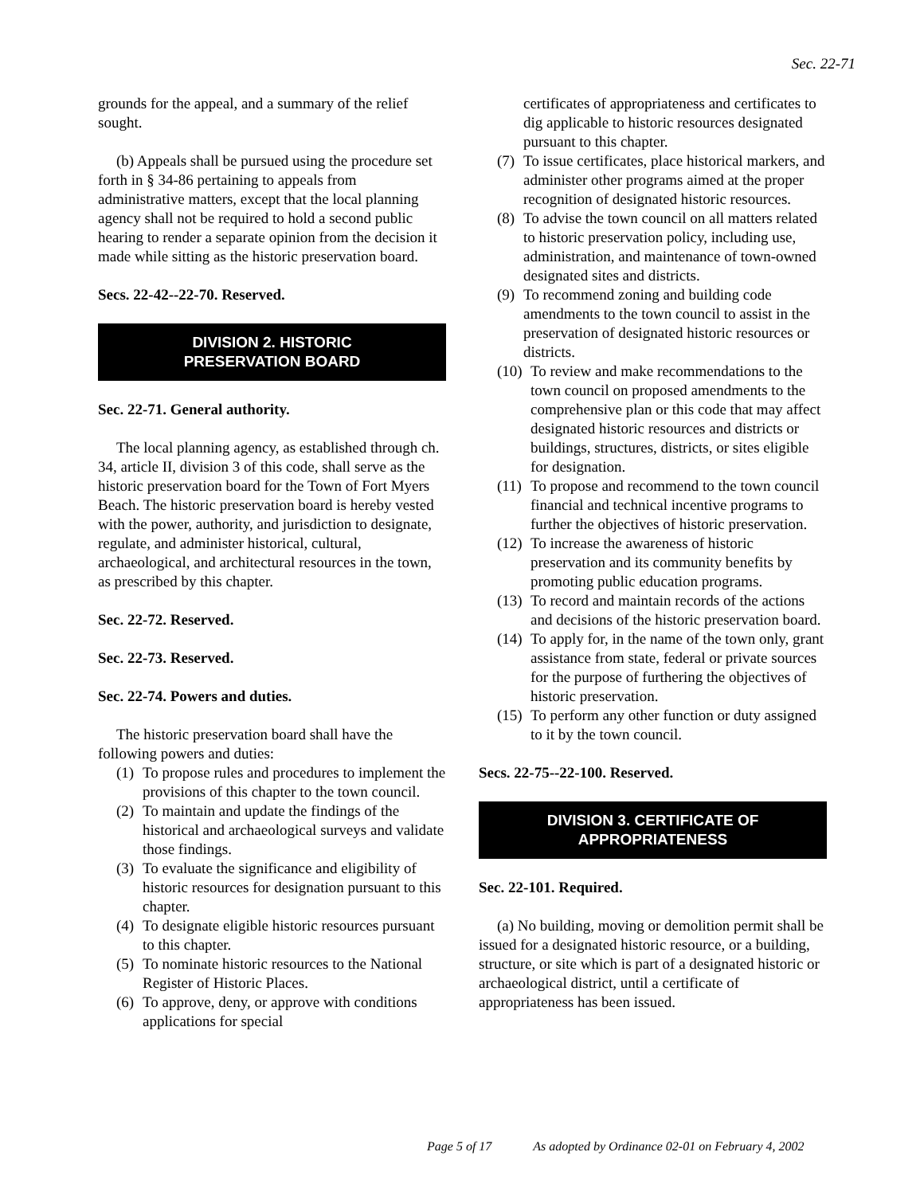Sec. 22-71
grounds for the appeal, and a summary of the relief sought.
(b) Appeals shall be pursued using the procedure set forth in § 34-86 pertaining to appeals from administrative matters, except that the local planning agency shall not be required to hold a second public hearing to render a separate opinion from the decision it made while sitting as the historic preservation board.
Secs. 22-42--22-70. Reserved.
DIVISION 2. HISTORIC
PRESERVATION BOARD
Sec. 22-71. General authority.
The local planning agency, as established through ch. 34, article II, division 3 of this code, shall serve as the historic preservation board for the Town of Fort Myers Beach. The historic preservation board is hereby vested with the power, authority, and jurisdiction to designate, regulate, and administer historical, cultural, archaeological, and architectural resources in the town, as prescribed by this chapter.
Sec. 22-72. Reserved.
Sec. 22-73. Reserved.
Sec. 22-74. Powers and duties.
The historic preservation board shall have the following powers and duties:
(1) To propose rules and procedures to implement the provisions of this chapter to the town council.
(2) To maintain and update the findings of the historical and archaeological surveys and validate those findings.
(3) To evaluate the significance and eligibility of historic resources for designation pursuant to this chapter.
(4) To designate eligible historic resources pursuant to this chapter.
(5) To nominate historic resources to the National Register of Historic Places.
(6) To approve, deny, or approve with conditions applications for special
certificates of appropriateness and certificates to dig applicable to historic resources designated pursuant to this chapter.
(7) To issue certificates, place historical markers, and administer other programs aimed at the proper recognition of designated historic resources.
(8) To advise the town council on all matters related to historic preservation policy, including use, administration, and maintenance of town-owned designated sites and districts.
(9) To recommend zoning and building code amendments to the town council to assist in the preservation of designated historic resources or districts.
(10) To review and make recommendations to the town council on proposed amendments to the comprehensive plan or this code that may affect designated historic resources and districts or buildings, structures, districts, or sites eligible for designation.
(11) To propose and recommend to the town council financial and technical incentive programs to further the objectives of historic preservation.
(12) To increase the awareness of historic preservation and its community benefits by promoting public education programs.
(13) To record and maintain records of the actions and decisions of the historic preservation board.
(14) To apply for, in the name of the town only, grant assistance from state, federal or private sources for the purpose of furthering the objectives of historic preservation.
(15) To perform any other function or duty assigned to it by the town council.
Secs. 22-75--22-100. Reserved.
DIVISION 3. CERTIFICATE OF
APPROPRIATENESS
Sec. 22-101. Required.
(a) No building, moving or demolition permit shall be issued for a designated historic resource, or a building, structure, or site which is part of a designated historic or archaeological district, until a certificate of appropriateness has been issued.
Page 5 of 17 As adopted by Ordinance 02-01 on February 4, 2002